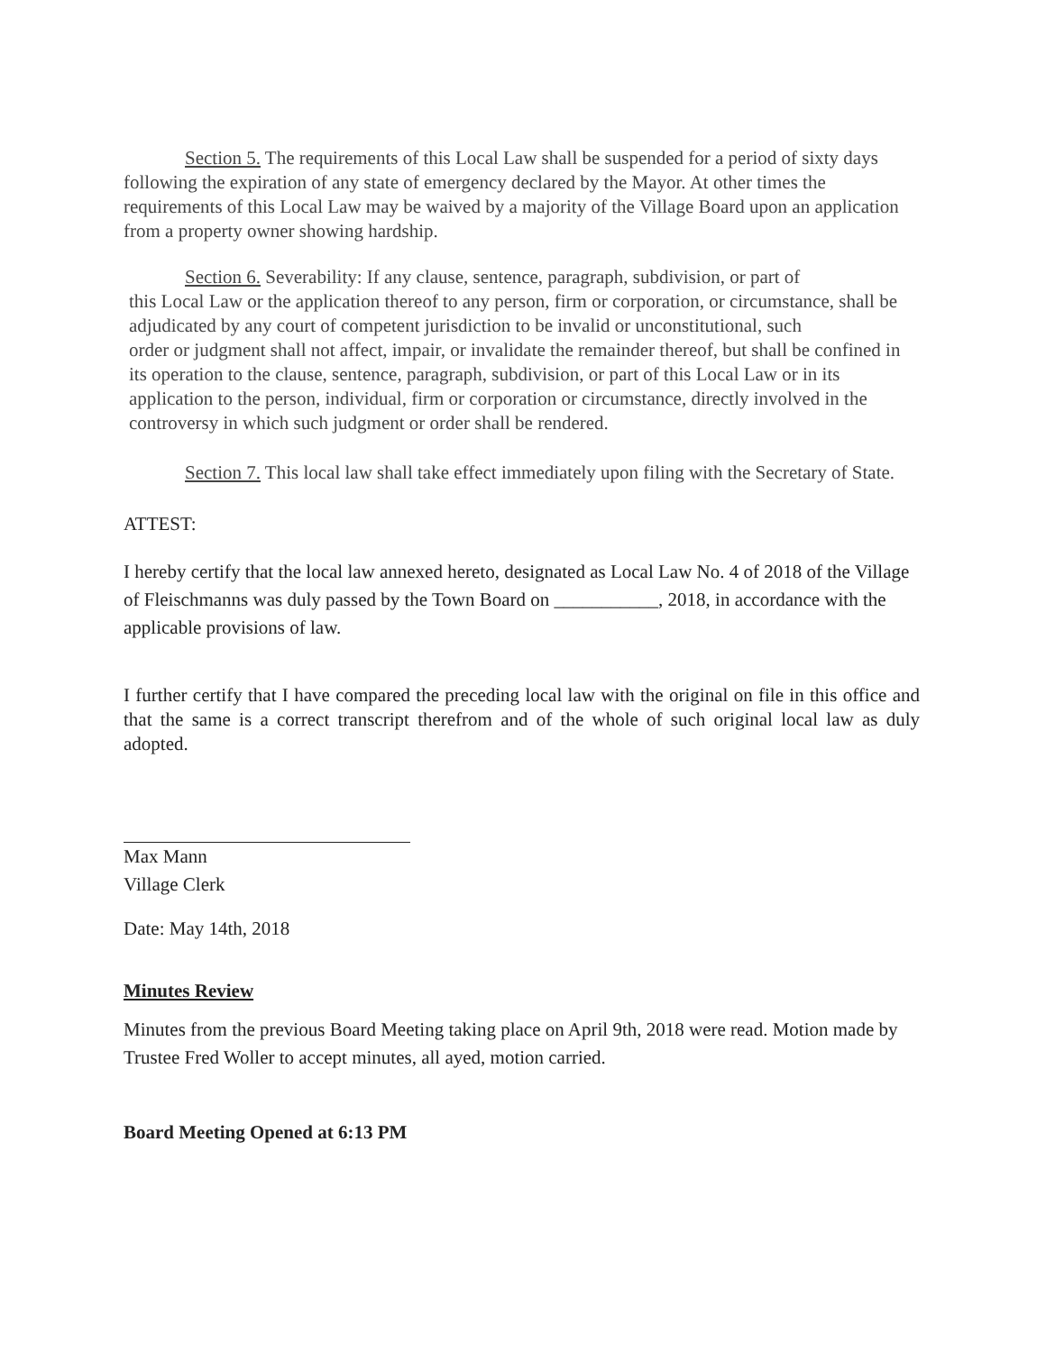Section 5. The requirements of this Local Law shall be suspended for a period of sixty days following the expiration of any state of emergency declared by the Mayor. At other times the requirements of this Local Law may be waived by a majority of the Village Board upon an application from a property owner showing hardship.
Section 6. Severability: If any clause, sentence, paragraph, subdivision, or part of
this Local Law or the application thereof to any person, firm or corporation, or circumstance, shall be adjudicated by any court of competent jurisdiction to be invalid or unconstitutional, such
order or judgment shall not affect, impair, or invalidate the remainder thereof, but shall be confined in its operation to the clause, sentence, paragraph, subdivision, or part of this Local Law or in its application to the person, individual, firm or corporation or circumstance, directly involved in the controversy in which such judgment or order shall be rendered.
Section 7. This local law shall take effect immediately upon filing with the Secretary of State.
ATTEST:
I hereby certify that the local law annexed hereto, designated as Local Law No. 4 of 2018 of the Village of Fleischmanns was duly passed by the Town Board on ___________, 2018, in accordance with the applicable provisions of law.
I further certify that I have compared the preceding local law with the original on file in this office and that the same is a correct transcript therefrom and of the whole of such original local law as duly adopted.
Max Mann
Village Clerk
Date: May 14th, 2018
Minutes Review
Minutes from the previous Board Meeting taking place on April 9th, 2018 were read. Motion made by Trustee Fred Woller to accept minutes, all ayed, motion carried.
Board Meeting Opened at 6:13 PM